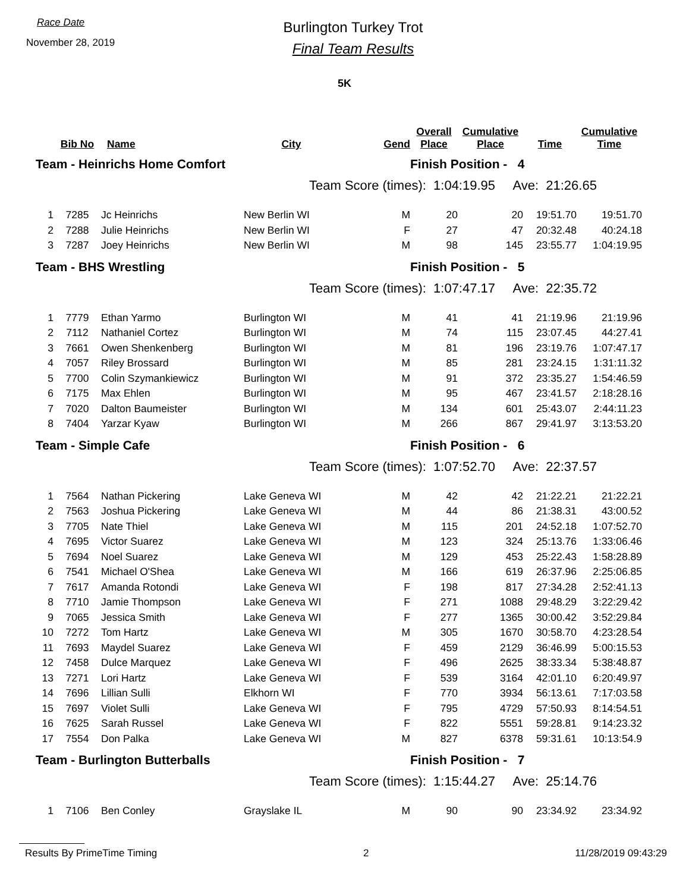Race Date
November 28, 2019
Burlington Turkey Trot
Final Team Results
5K
| | Bib No | Name | City | Gend | Overall Place | Cumulative Place | Time | Cumulative Time |
| --- | --- | --- | --- | --- | --- | --- | --- | --- |
| Team - Heinrichs Home Comfort | | | | | Finish Position - 4 | | | |
| Team Score (times): 1:04:19.95 Ave: 21:26.65 | | | | | | | | |
| 1 | 7285 | Jc Heinrichs | New Berlin WI | M | 20 | 20 | 19:51.70 | 19:51.70 |
| 2 | 7288 | Julie Heinrichs | New Berlin WI | F | 27 | 47 | 20:32.48 | 40:24.18 |
| 3 | 7287 | Joey Heinrichs | New Berlin WI | M | 98 | 145 | 23:55.77 | 1:04:19.95 |
| Team - BHS Wrestling | | | | | Finish Position - 5 | | | |
| Team Score (times): 1:07:47.17 Ave: 22:35.72 | | | | | | | | |
| 1 | 7779 | Ethan Yarmo | Burlington WI | M | 41 | 41 | 21:19.96 | 21:19.96 |
| 2 | 7112 | Nathaniel Cortez | Burlington WI | M | 74 | 115 | 23:07.45 | 44:27.41 |
| 3 | 7661 | Owen Shenkenberg | Burlington WI | M | 81 | 196 | 23:19.76 | 1:07:47.17 |
| 4 | 7057 | Riley Brossard | Burlington WI | M | 85 | 281 | 23:24.15 | 1:31:11.32 |
| 5 | 7700 | Colin Szymankiewicz | Burlington WI | M | 91 | 372 | 23:35.27 | 1:54:46.59 |
| 6 | 7175 | Max Ehlen | Burlington WI | M | 95 | 467 | 23:41.57 | 2:18:28.16 |
| 7 | 7020 | Dalton Baumeister | Burlington WI | M | 134 | 601 | 25:43.07 | 2:44:11.23 |
| 8 | 7404 | Yarzar Kyaw | Burlington WI | M | 266 | 867 | 29:41.97 | 3:13:53.20 |
| Team - Simple Cafe | | | | | Finish Position - 6 | | | |
| Team Score (times): 1:07:52.70 Ave: 22:37.57 | | | | | | | | |
| 1 | 7564 | Nathan Pickering | Lake Geneva WI | M | 42 | 42 | 21:22.21 | 21:22.21 |
| 2 | 7563 | Joshua Pickering | Lake Geneva WI | M | 44 | 86 | 21:38.31 | 43:00.52 |
| 3 | 7705 | Nate Thiel | Lake Geneva WI | M | 115 | 201 | 24:52.18 | 1:07:52.70 |
| 4 | 7695 | Victor Suarez | Lake Geneva WI | M | 123 | 324 | 25:13.76 | 1:33:06.46 |
| 5 | 7694 | Noel Suarez | Lake Geneva WI | M | 129 | 453 | 25:22.43 | 1:58:28.89 |
| 6 | 7541 | Michael O'Shea | Lake Geneva WI | M | 166 | 619 | 26:37.96 | 2:25:06.85 |
| 7 | 7617 | Amanda Rotondi | Lake Geneva WI | F | 198 | 817 | 27:34.28 | 2:52:41.13 |
| 8 | 7710 | Jamie Thompson | Lake Geneva WI | F | 271 | 1088 | 29:48.29 | 3:22:29.42 |
| 9 | 7065 | Jessica Smith | Lake Geneva WI | F | 277 | 1365 | 30:00.42 | 3:52:29.84 |
| 10 | 7272 | Tom Hartz | Lake Geneva WI | M | 305 | 1670 | 30:58.70 | 4:23:28.54 |
| 11 | 7693 | Maydel Suarez | Lake Geneva WI | F | 459 | 2129 | 36:46.99 | 5:00:15.53 |
| 12 | 7458 | Dulce Marquez | Lake Geneva WI | F | 496 | 2625 | 38:33.34 | 5:38:48.87 |
| 13 | 7271 | Lori Hartz | Lake Geneva WI | F | 539 | 3164 | 42:01.10 | 6:20:49.97 |
| 14 | 7696 | Lillian Sulli | Elkhorn WI | F | 770 | 3934 | 56:13.61 | 7:17:03.58 |
| 15 | 7697 | Violet Sulli | Lake Geneva WI | F | 795 | 4729 | 57:50.93 | 8:14:54.51 |
| 16 | 7625 | Sarah Russel | Lake Geneva WI | F | 822 | 5551 | 59:28.81 | 9:14:23.32 |
| 17 | 7554 | Don Palka | Lake Geneva WI | M | 827 | 6378 | 59:31.61 | 10:13:54.9 |
| Team - Burlington Butterballs | | | | | Finish Position - 7 | | | |
| Team Score (times): 1:15:44.27 Ave: 25:14.76 | | | | | | | | |
| 1 | 7106 | Ben Conley | Grayslake IL | M | 90 | 90 | 23:34.92 | 23:34.92 |
Results By PrimeTime Timing 2 11/28/2019 09:43:29